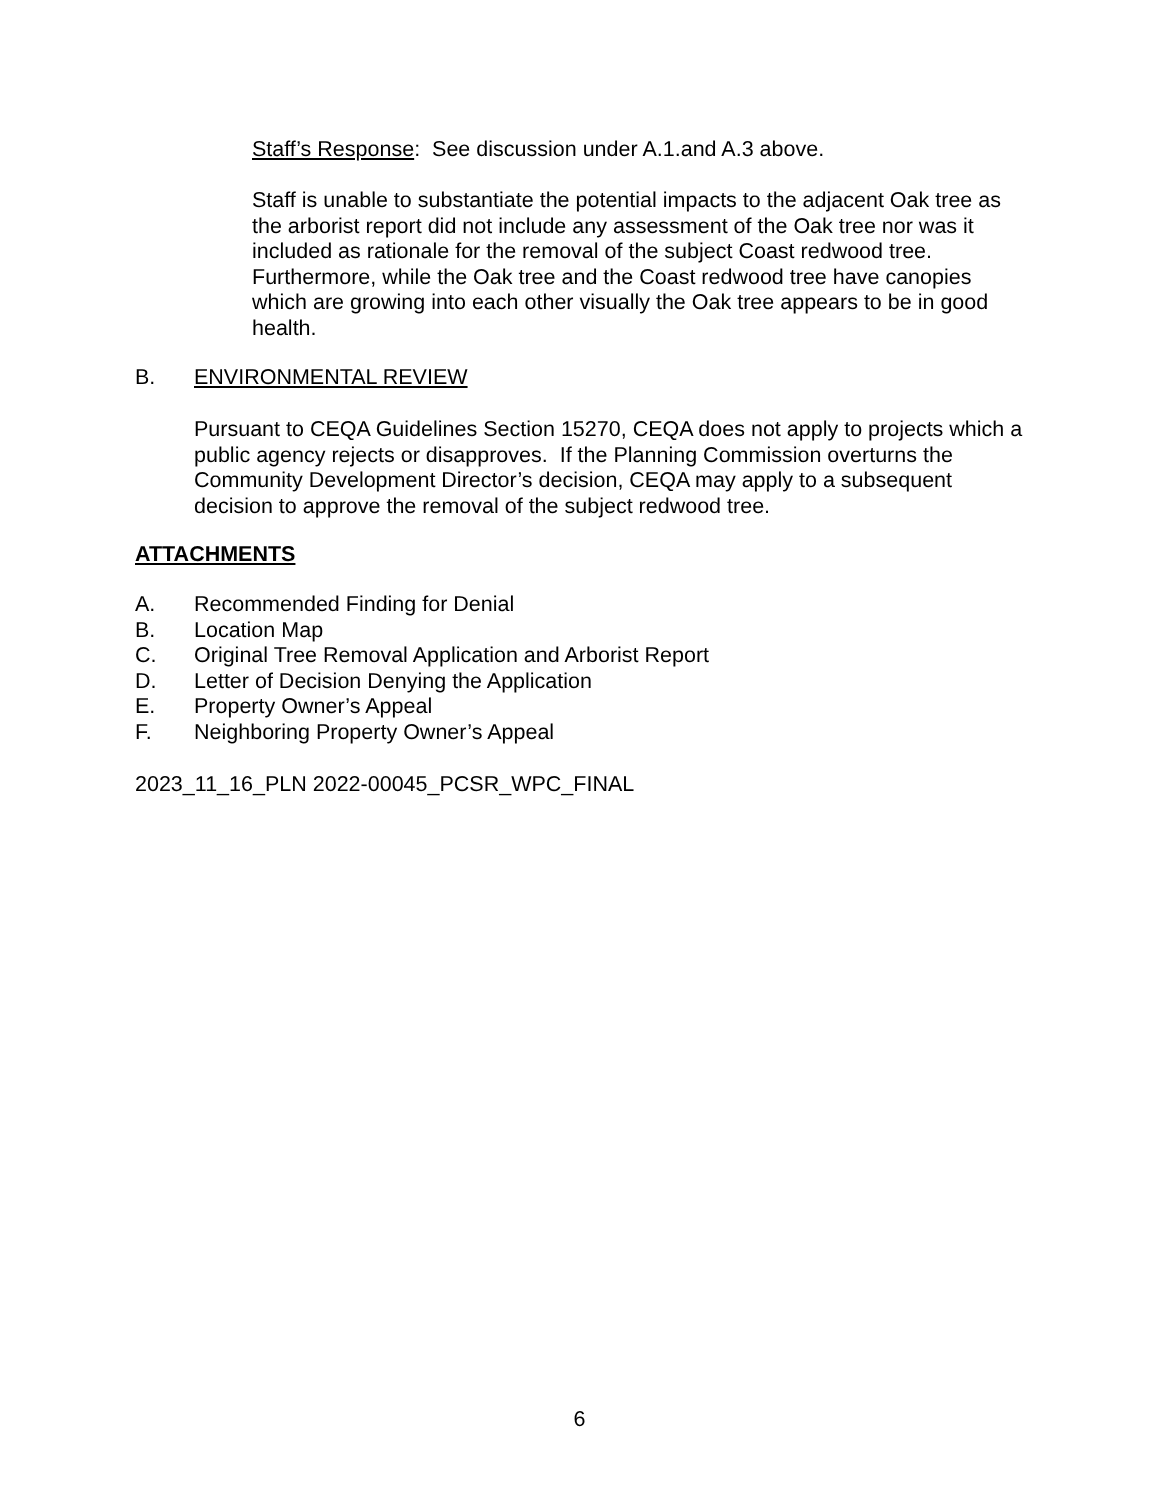Staff’s Response: See discussion under A.1.and A.3 above.
Staff is unable to substantiate the potential impacts to the adjacent Oak tree as the arborist report did not include any assessment of the Oak tree nor was it included as rationale for the removal of the subject Coast redwood tree. Furthermore, while the Oak tree and the Coast redwood tree have canopies which are growing into each other visually the Oak tree appears to be in good health.
B. ENVIRONMENTAL REVIEW
Pursuant to CEQA Guidelines Section 15270, CEQA does not apply to projects which a public agency rejects or disapproves. If the Planning Commission overturns the Community Development Director’s decision, CEQA may apply to a subsequent decision to approve the removal of the subject redwood tree.
ATTACHMENTS
A. Recommended Finding for Denial
B. Location Map
C. Original Tree Removal Application and Arborist Report
D. Letter of Decision Denying the Application
E. Property Owner’s Appeal
F. Neighboring Property Owner’s Appeal
2023_11_16_PLN 2022-00045_PCSR_WPC_FINAL
6